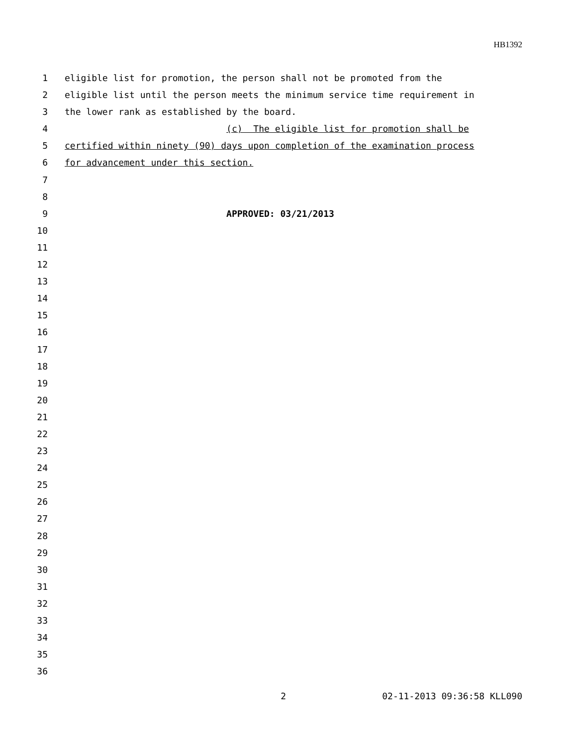HB1392
1 eligible list for promotion, the person shall not be promoted from the
2 eligible list until the person meets the minimum service time requirement in
3 the lower rank as established by the board.
4 (c) The eligible list for promotion shall be
5 certified within ninety (90) days upon completion of the examination process
6 for advancement under this section.
7
8
9 APPROVED: 03/21/2013
10
11
12
13
14
15
16
17
18
19
20
21
22
23
24
25
26
27
28
29
30
31
32
33
34
35
36
2 02-11-2013 09:36:58 KLL090